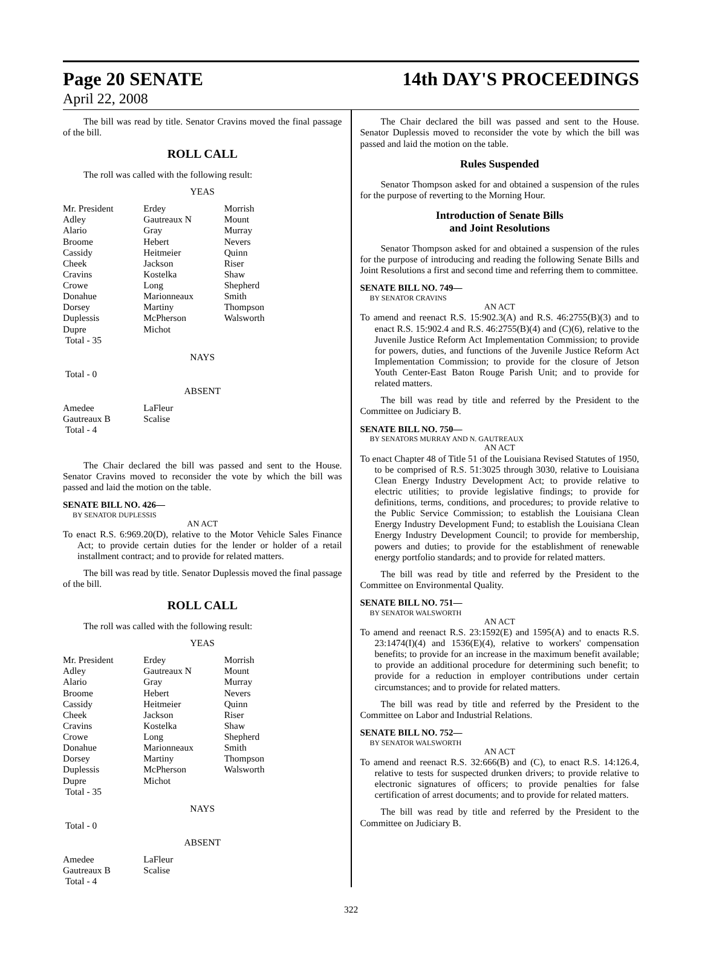Page 20 SENATE 14th DAY'S PROCEEDINGS
April 22, 2008
The bill was read by title. Senator Cravins moved the final passage of the bill.
ROLL CALL
The roll was called with the following result:
YEAS
| Mr. President | Erdey | Morrish |
| Adley | Gautreaux N | Mount |
| Alario | Gray | Murray |
| Broome | Hebert | Nevers |
| Cassidy | Heitmeier | Quinn |
| Cheek | Jackson | Riser |
| Cravins | Kostelka | Shaw |
| Crowe | Long | Shepherd |
| Donahue | Marionneaux | Smith |
| Dorsey | Martiny | Thompson |
| Duplessis | McPherson | Walsworth |
| Dupre | Michot | |
| Total - 35 | | |
NAYS
Total - 0
ABSENT
| Amedee | LaFleur | |
| Gautreaux B | Scalise | |
| Total - 4 | | |
The Chair declared the bill was passed and sent to the House. Senator Cravins moved to reconsider the vote by which the bill was passed and laid the motion on the table.
SENATE BILL NO. 426—
BY SENATOR DUPLESSIS
AN ACT
To enact R.S. 6:969.20(D), relative to the Motor Vehicle Sales Finance Act; to provide certain duties for the lender or holder of a retail installment contract; and to provide for related matters.
The bill was read by title. Senator Duplessis moved the final passage of the bill.
ROLL CALL
The roll was called with the following result:
YEAS
| Mr. President | Erdey | Morrish |
| Adley | Gautreaux N | Mount |
| Alario | Gray | Murray |
| Broome | Hebert | Nevers |
| Cassidy | Heitmeier | Quinn |
| Cheek | Jackson | Riser |
| Cravins | Kostelka | Shaw |
| Crowe | Long | Shepherd |
| Donahue | Marionneaux | Smith |
| Dorsey | Martiny | Thompson |
| Duplessis | McPherson | Walsworth |
| Dupre | Michot | |
| Total - 35 | | |
NAYS
Total - 0
ABSENT
| Amedee | LaFleur | |
| Gautreaux B | Scalise | |
| Total - 4 | | |
The Chair declared the bill was passed and sent to the House. Senator Duplessis moved to reconsider the vote by which the bill was passed and laid the motion on the table.
Rules Suspended
Senator Thompson asked for and obtained a suspension of the rules for the purpose of reverting to the Morning Hour.
Introduction of Senate Bills
and Joint Resolutions
Senator Thompson asked for and obtained a suspension of the rules for the purpose of introducing and reading the following Senate Bills and Joint Resolutions a first and second time and referring them to committee.
SENATE BILL NO. 749—
BY SENATOR CRAVINS
AN ACT
To amend and reenact R.S. 15:902.3(A) and R.S. 46:2755(B)(3) and to enact R.S. 15:902.4 and R.S. 46:2755(B)(4) and (C)(6), relative to the Juvenile Justice Reform Act Implementation Commission; to provide for powers, duties, and functions of the Juvenile Justice Reform Act Implementation Commission; to provide for the closure of Jetson Youth Center-East Baton Rouge Parish Unit; and to provide for related matters.
The bill was read by title and referred by the President to the Committee on Judiciary B.
SENATE BILL NO. 750—
BY SENATORS MURRAY AND N. GAUTREAUX
AN ACT
To enact Chapter 48 of Title 51 of the Louisiana Revised Statutes of 1950, to be comprised of R.S. 51:3025 through 3030, relative to Louisiana Clean Energy Industry Development Act; to provide relative to electric utilities; to provide legislative findings; to provide for definitions, terms, conditions, and procedures; to provide relative to the Public Service Commission; to establish the Louisiana Clean Energy Industry Development Fund; to establish the Louisiana Clean Energy Industry Development Council; to provide for membership, powers and duties; to provide for the establishment of renewable energy portfolio standards; and to provide for related matters.
The bill was read by title and referred by the President to the Committee on Environmental Quality.
SENATE BILL NO. 751—
BY SENATOR WALSWORTH
AN ACT
To amend and reenact R.S. 23:1592(E) and 1595(A) and to enacts R.S. 23:1474(I)(4) and 1536(E)(4), relative to workers' compensation benefits; to provide for an increase in the maximum benefit available; to provide an additional procedure for determining such benefit; to provide for a reduction in employer contributions under certain circumstances; and to provide for related matters.
The bill was read by title and referred by the President to the Committee on Labor and Industrial Relations.
SENATE BILL NO. 752—
BY SENATOR WALSWORTH
AN ACT
To amend and reenact R.S. 32:666(B) and (C), to enact R.S. 14:126.4, relative to tests for suspected drunken drivers; to provide relative to electronic signatures of officers; to provide penalties for false certification of arrest documents; and to provide for related matters.
The bill was read by title and referred by the President to the Committee on Judiciary B.
322